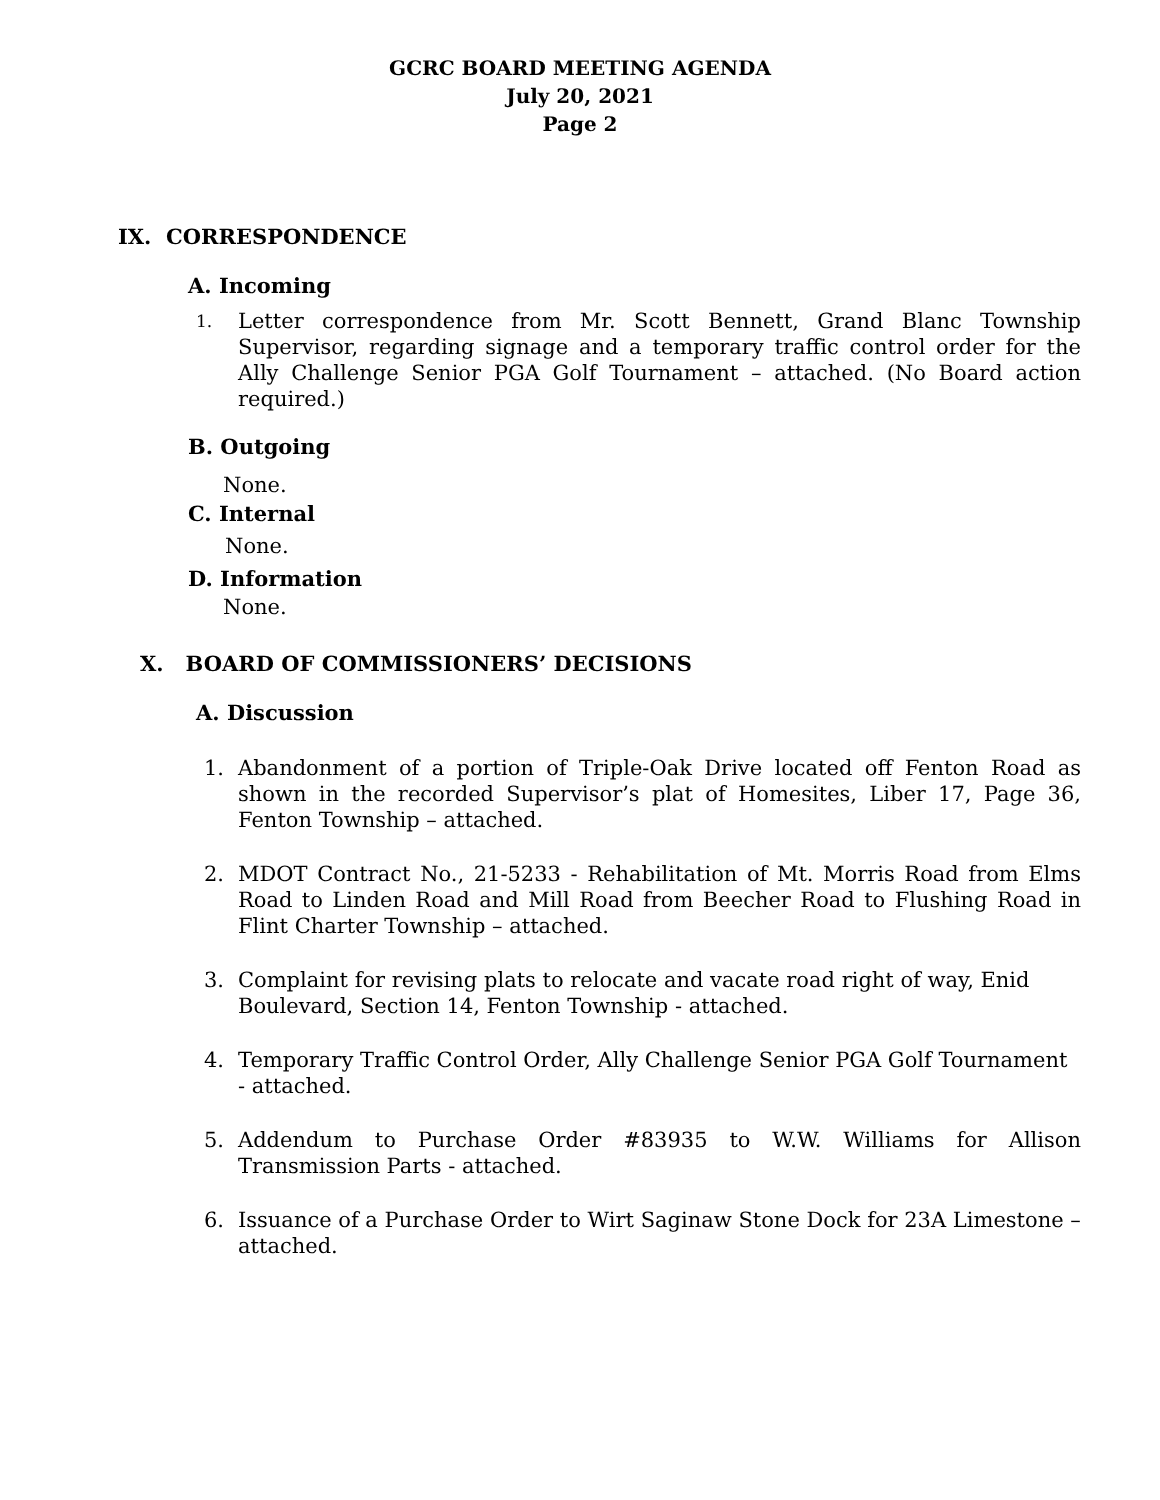GCRC BOARD MEETING AGENDA
July 20, 2021
Page 2
IX. CORRESPONDENCE
A. Incoming
1.
Letter correspondence from Mr. Scott Bennett, Grand Blanc Township Supervisor, regarding signage and a temporary traffic control order for the Ally Challenge Senior PGA Golf Tournament – attached. (No Board action required.)
B. Outgoing
None.
C. Internal
None.
D. Information
None.
X. BOARD OF COMMISSIONERS’ DECISIONS
A. Discussion
1. Abandonment of a portion of Triple-Oak Drive located off Fenton Road as shown in the recorded Supervisor’s plat of Homesites, Liber 17, Page 36, Fenton Township – attached.
2. MDOT Contract No., 21-5233 - Rehabilitation of Mt. Morris Road from Elms Road to Linden Road and Mill Road from Beecher Road to Flushing Road in Flint Charter Township – attached.
3. Complaint for revising plats to relocate and vacate road right of way, Enid
Boulevard, Section 14, Fenton Township - attached.
4. Temporary Traffic Control Order, Ally Challenge Senior PGA Golf Tournament - attached.
5. Addendum to Purchase Order #83935 to W.W. Williams for Allison Transmission Parts - attached.
6. Issuance of a Purchase Order to Wirt Saginaw Stone Dock for 23A Limestone – attached.